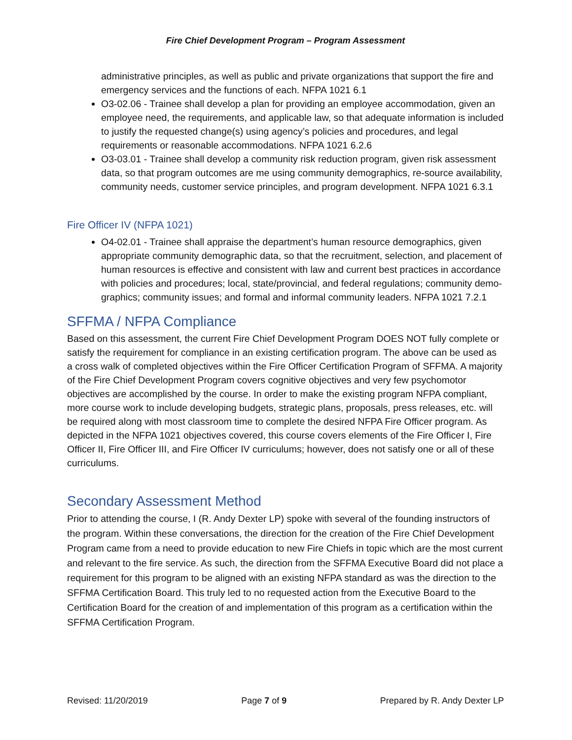Fire Chief Development Program – Program Assessment
administrative principles, as well as public and private organizations that support the fire and emergency services and the functions of each. NFPA 1021 6.1
O3-02.06 - Trainee shall develop a plan for providing an employee accommodation, given an employee need, the requirements, and applicable law, so that adequate information is included to justify the requested change(s) using agency’s policies and procedures, and legal requirements or reasonable accommodations. NFPA 1021 6.2.6
O3-03.01 - Trainee shall develop a community risk reduction program, given risk assessment data, so that program outcomes are me using community demographics, re-source availability, community needs, customer service principles, and program development. NFPA 1021 6.3.1
Fire Officer IV (NFPA 1021)
O4-02.01 - Trainee shall appraise the department’s human resource demographics, given appropriate community demographic data, so that the recruitment, selection, and placement of human resources is effective and consistent with law and current best practices in accordance with policies and procedures; local, state/provincial, and federal regulations; community demo- graphics; community issues; and formal and informal community leaders. NFPA 1021 7.2.1
SFFMA / NFPA Compliance
Based on this assessment, the current Fire Chief Development Program DOES NOT fully complete or satisfy the requirement for compliance in an existing certification program. The above can be used as a cross walk of completed objectives within the Fire Officer Certification Program of SFFMA. A majority of the Fire Chief Development Program covers cognitive objectives and very few psychomotor objectives are accomplished by the course. In order to make the existing program NFPA compliant, more course work to include developing budgets, strategic plans, proposals, press releases, etc. will be required along with most classroom time to complete the desired NFPA Fire Officer program. As depicted in the NFPA 1021 objectives covered, this course covers elements of the Fire Officer I, Fire Officer II, Fire Officer III, and Fire Officer IV curriculums; however, does not satisfy one or all of these curriculums.
Secondary Assessment Method
Prior to attending the course, I (R. Andy Dexter LP) spoke with several of the founding instructors of the program. Within these conversations, the direction for the creation of the Fire Chief Development Program came from a need to provide education to new Fire Chiefs in topic which are the most current and relevant to the fire service. As such, the direction from the SFFMA Executive Board did not place a requirement for this program to be aligned with an existing NFPA standard as was the direction to the SFFMA Certification Board. This truly led to no requested action from the Executive Board to the Certification Board for the creation of and implementation of this program as a certification within the SFFMA Certification Program.
Revised: 11/20/2019 Page 7 of 9 Prepared by R. Andy Dexter LP